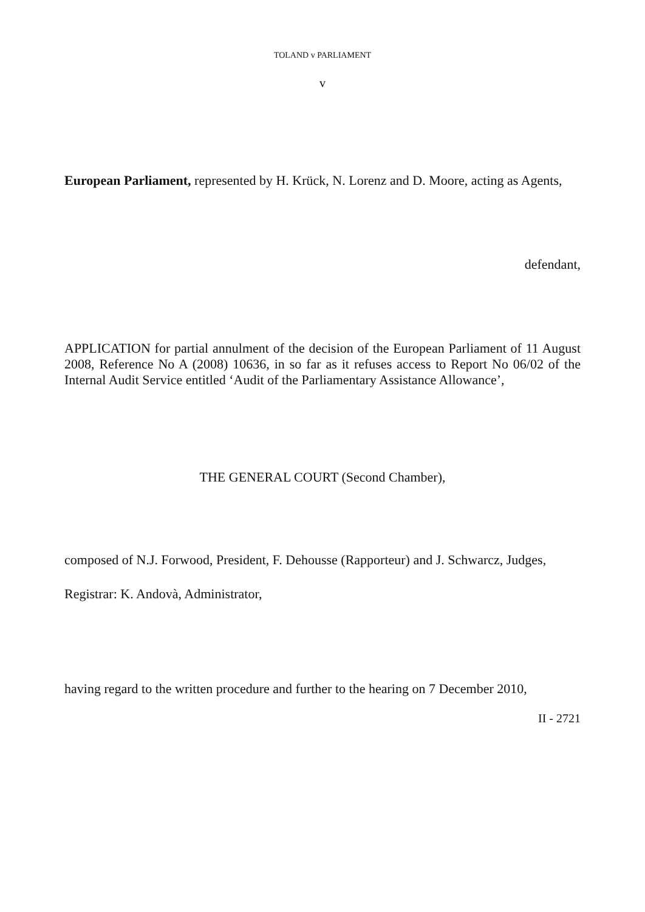TOLAND v PARLIAMENT
v
European Parliament, represented by H. Krück, N. Lorenz and D. Moore, acting as Agents,
defendant,
APPLICATION for partial annulment of the decision of the European Parliament of 11 August 2008, Reference No A (2008) 10636, in so far as it refuses access to Report No 06/02 of the Internal Audit Service entitled ‘Audit of the Parliamentary Assistance Allowance’,
THE GENERAL COURT (Second Chamber),
composed of N.J. Forwood, President, F. Dehousse (Rapporteur) and J. Schwarcz, Judges,
Registrar: K. Andovà, Administrator,
having regard to the written procedure and further to the hearing on 7 December 2010,
II - 2721